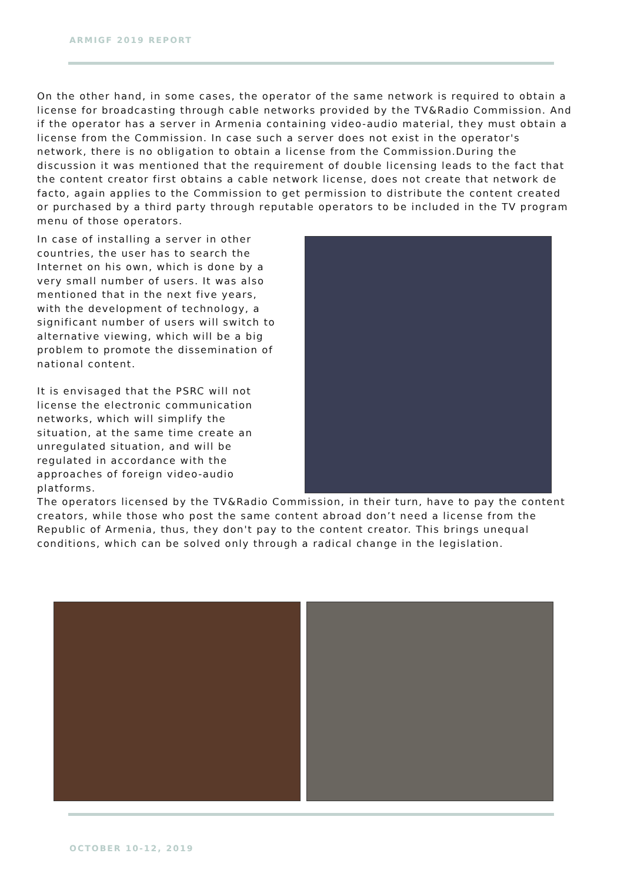ARMIGF 2019 REPORT
On the other hand, in some cases, the operator of the same network is required to obtain a license for broadcasting through cable networks provided by the TV&Radio Commission. And if the operator has a server in Armenia containing video-audio material, they must obtain a license from the Commission. In case such a server does not exist in the operator's network, there is no obligation to obtain a license from the Commission.During the discussion it was mentioned that the requirement of double licensing leads to the fact that the content creator first obtains a cable network license, does not create that network de facto, again applies to the Commission to get permission to distribute the content created or purchased by a third party through reputable operators to be included in the TV program menu of those operators.
In case of installing a server in other countries, the user has to search the Internet on his own, which is done by a very small number of users. It was also mentioned that in the next five years, with the development of technology, a significant number of users will switch to alternative viewing, which will be a big problem to promote the dissemination of national content.
It is envisaged that the PSRC will not license the electronic communication networks, which will simplify the situation, at the same time create an unregulated situation, and will be regulated in accordance with the approaches of foreign video-audio platforms.
The operators licensed by the TV&Radio Commission, in their turn, have to pay the content creators, while those who post the same content abroad don’t need a license from the Republic of Armenia, thus, they don't pay to the content creator. This brings unequal conditions, which can be solved only through a radical change in the legislation.
OCTOBER 10-12, 2019